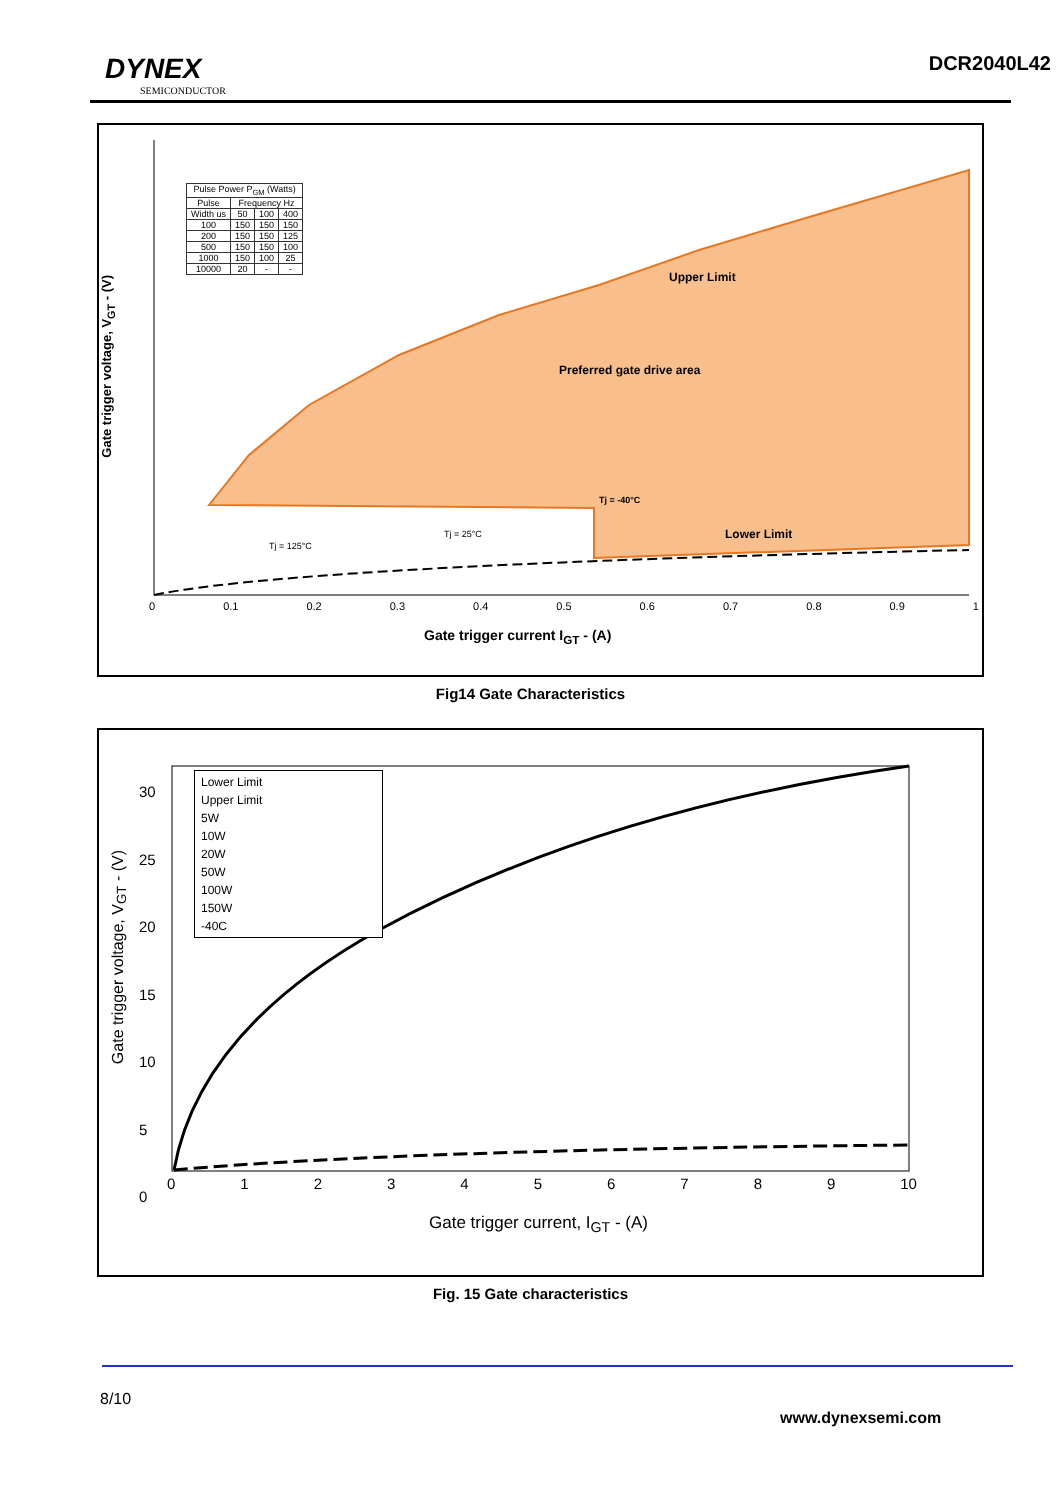DYNEX
SEMICONDUCTOR
DCR2040L42
| Pulse Power P<sub>GM</sub> (Watts) | | | |
| --- | --- | --- | --- |
| Pulse | Frequency Hz | | |
| Width us | 50 | 100 | 400 |
| 100 | 150 | 150 | 150 |
| 200 | 150 | 150 | 125 |
| 500 | 150 | 150 | 100 |
| 1000 | 150 | 100 | 25 |
| 10000 | 20 | - | - |
Upper Limit
Preferred gate drive area
Tj = -40°C
Lower Limit
Tj = 25°C
Tj = 125°C
Gate trigger voltage, V<sub>GT</sub> - (V)
0 0.1 0.2 0.3 0.4 0.5 0.6 0.7 0.8 0.9 1
Gate trigger current I<sub>GT</sub> - (A)
Fig14 Gate Characteristics
Lower Limit
Upper Limit
5W
10W
20W
50W
100W
150W
-40C
Gate trigger voltage, V<sub>GT</sub> - (V)
0123456789 10
30
25
20
15
10
5
0
Gate trigger current, I<sub>GT</sub> - (A)
Fig. 15 Gate characteristics
8/10
www.dynexsemi.com